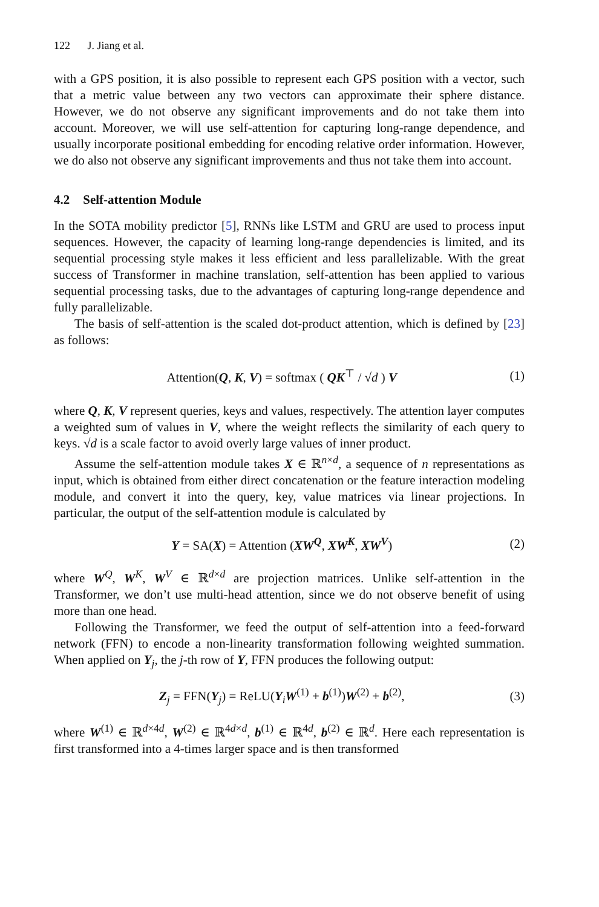122 J. Jiang et al.
with a GPS position, it is also possible to represent each GPS position with a vector, such that a metric value between any two vectors can approximate their sphere distance. However, we do not observe any significant improvements and do not take them into account. Moreover, we will use self-attention for capturing long-range dependence, and usually incorporate positional embedding for encoding relative order information. However, we do also not observe any significant improvements and thus not take them into account.
4.2 Self-attention Module
In the SOTA mobility predictor [5], RNNs like LSTM and GRU are used to process input sequences. However, the capacity of learning long-range dependencies is limited, and its sequential processing style makes it less efficient and less parallelizable. With the great success of Transformer in machine translation, self-attention has been applied to various sequential processing tasks, due to the advantages of capturing long-range dependence and fully parallelizable.
The basis of self-attention is the scaled dot-product attention, which is defined by [23] as follows:
Attention(Q, K, V) = softmax ( QK<sup>⊤</sup> / √d ) V
(1)
where Q, K, V represent queries, keys and values, respectively. The attention layer computes a weighted sum of values in V, where the weight reflects the similarity of each query to keys. √d is a scale factor to avoid overly large values of inner product.
Assume the self-attention module takes X ∈ ℝ<sup>n×d</sup>, a sequence of n representations as input, which is obtained from either direct concatenation or the feature interaction modeling module, and convert it into the query, key, value matrices via linear projections. In particular, the output of the self-attention module is calculated by
Y = SA(X) = Attention (XW<sup>Q</sup>, XW<sup>K</sup>, XW<sup>V</sup>)
(2)
where W<sup>Q</sup>, W<sup>K</sup>, W<sup>V</sup> ∈ ℝ<sup>d×d</sup> are projection matrices. Unlike self-attention in the Transformer, we don’t use multi-head attention, since we do not observe benefit of using more than one head.
Following the Transformer, we feed the output of self-attention into a feed-forward network (FFN) to encode a non-linearity transformation following weighted summation. When applied on Y<sub>j</sub>, the j-th row of Y, FFN produces the following output:
Z<sub>j</sub> = FFN(Y<sub>j</sub>) = ReLU(Y<sub>i</sub>W<sup>(1)</sup> + b<sup>(1)</sup>)W<sup>(2)</sup> + b<sup>(2)</sup>,
(3)
where W<sup>(1)</sup> ∈ ℝ<sup>d×4d</sup>, W<sup>(2)</sup> ∈ ℝ<sup>4d×d</sup>, b<sup>(1)</sup> ∈ ℝ<sup>4d</sup>, b<sup>(2)</sup> ∈ ℝ<sup>d</sup>. Here each representation is first transformed into a 4-times larger space and is then transformed